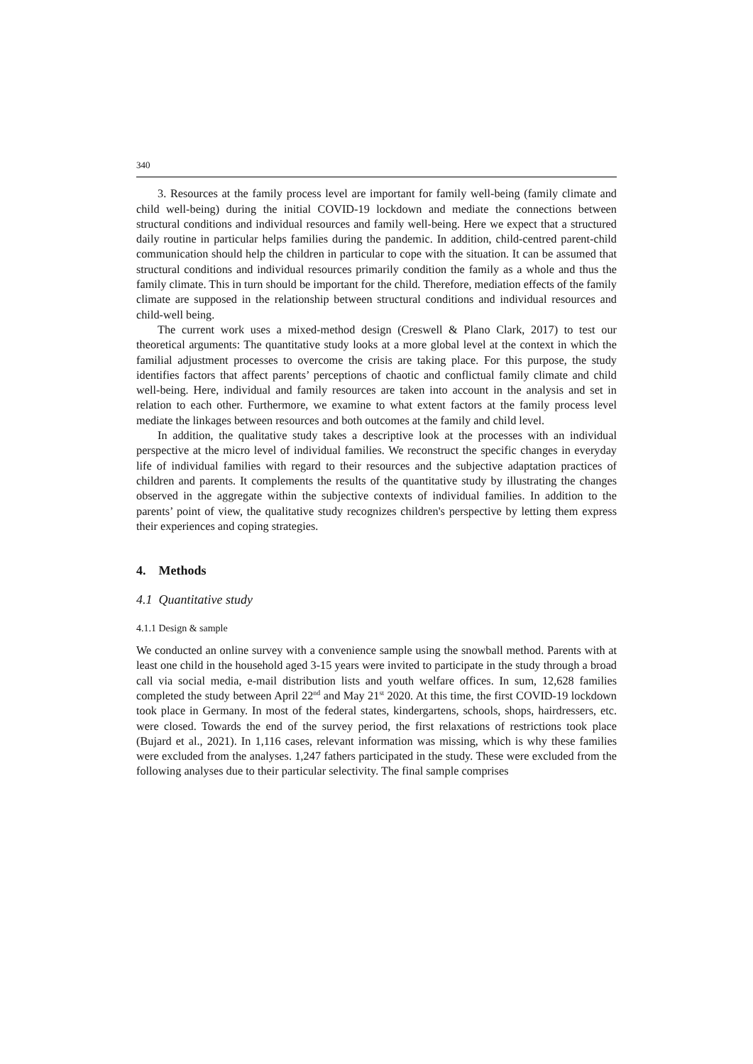340
3. Resources at the family process level are important for family well-being (family climate and child well-being) during the initial COVID-19 lockdown and mediate the connections between structural conditions and individual resources and family well-being. Here we expect that a structured daily routine in particular helps families during the pandemic. In addition, child-centred parent-child communication should help the children in particular to cope with the situation. It can be assumed that structural conditions and individual resources primarily condition the family as a whole and thus the family climate. This in turn should be important for the child. Therefore, mediation effects of the family climate are supposed in the relationship between structural conditions and individual resources and child-well being.
The current work uses a mixed-method design (Creswell & Plano Clark, 2017) to test our theoretical arguments: The quantitative study looks at a more global level at the context in which the familial adjustment processes to overcome the crisis are taking place. For this purpose, the study identifies factors that affect parents’ perceptions of chaotic and conflictual family climate and child well-being. Here, individual and family resources are taken into account in the analysis and set in relation to each other. Furthermore, we examine to what extent factors at the family process level mediate the linkages between resources and both outcomes at the family and child level.
In addition, the qualitative study takes a descriptive look at the processes with an individual perspective at the micro level of individual families. We reconstruct the specific changes in everyday life of individual families with regard to their resources and the subjective adaptation practices of children and parents. It complements the results of the quantitative study by illustrating the changes observed in the aggregate within the subjective contexts of individual families. In addition to the parents’ point of view, the qualitative study recognizes children's perspective by letting them express their experiences and coping strategies.
4. Methods
4.1 Quantitative study
4.1.1 Design & sample
We conducted an online survey with a convenience sample using the snowball method. Parents with at least one child in the household aged 3-15 years were invited to participate in the study through a broad call via social media, e-mail distribution lists and youth welfare offices. In sum, 12,628 families completed the study between April 22<sup>nd</sup> and May 21<sup>st</sup> 2020. At this time, the first COVID-19 lockdown took place in Germany. In most of the federal states, kindergartens, schools, shops, hairdressers, etc. were closed. Towards the end of the survey period, the first relaxations of restrictions took place (Bujard et al., 2021). In 1,116 cases, relevant information was missing, which is why these families were excluded from the analyses. 1,247 fathers participated in the study. These were excluded from the following analyses due to their particular selectivity. The final sample comprises